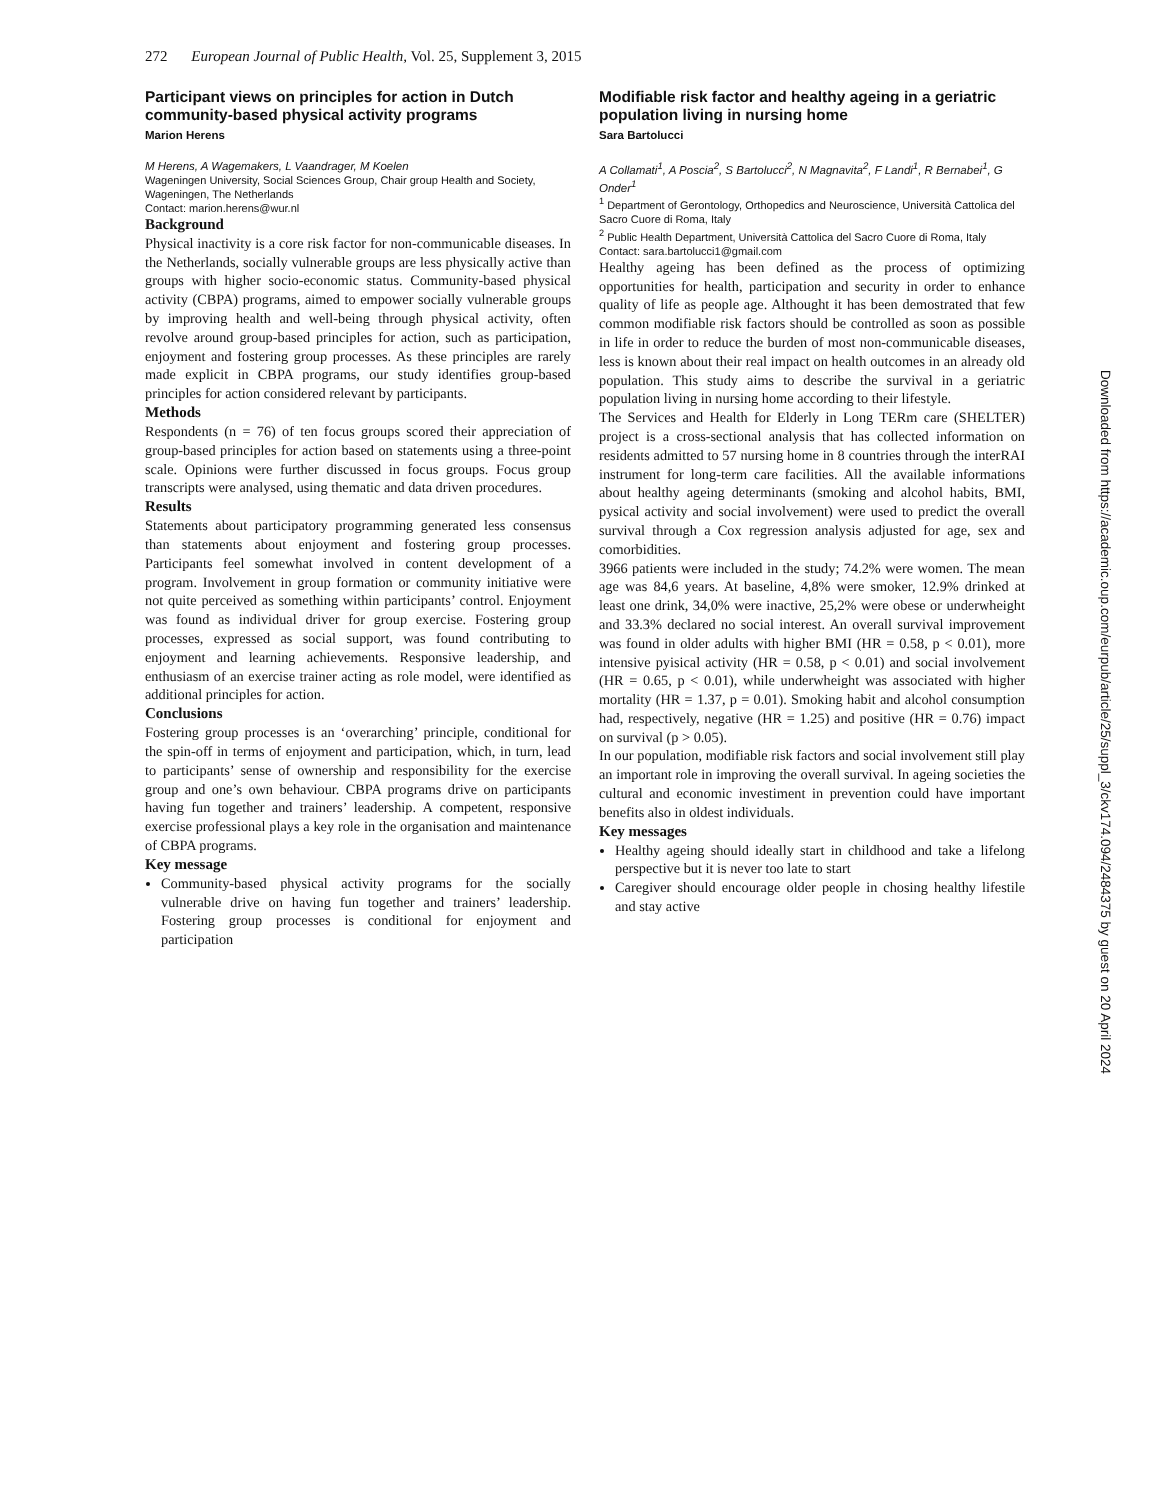272 European Journal of Public Health, Vol. 25, Supplement 3, 2015
Participant views on principles for action in Dutch community-based physical activity programs
Marion Herens
M Herens, A Wagemakers, L Vaandrager, M Koelen
Wageningen University, Social Sciences Group, Chair group Health and Society, Wageningen, The Netherlands
Contact: marion.herens@wur.nl
Background
Physical inactivity is a core risk factor for non-communicable diseases. In the Netherlands, socially vulnerable groups are less physically active than groups with higher socio-economic status. Community-based physical activity (CBPA) programs, aimed to empower socially vulnerable groups by improving health and well-being through physical activity, often revolve around group-based principles for action, such as participation, enjoyment and fostering group processes. As these principles are rarely made explicit in CBPA programs, our study identifies group-based principles for action considered relevant by participants.
Methods
Respondents (n = 76) of ten focus groups scored their appreciation of group-based principles for action based on statements using a three-point scale. Opinions were further discussed in focus groups. Focus group transcripts were analysed, using thematic and data driven procedures.
Results
Statements about participatory programming generated less consensus than statements about enjoyment and fostering group processes. Participants feel somewhat involved in content development of a program. Involvement in group formation or community initiative were not quite perceived as something within participants’ control. Enjoyment was found as individual driver for group exercise. Fostering group processes, expressed as social support, was found contributing to enjoyment and learning achievements. Responsive leadership, and enthusiasm of an exercise trainer acting as role model, were identified as additional principles for action.
Conclusions
Fostering group processes is an ‘overarching’ principle, conditional for the spin-off in terms of enjoyment and participation, which, in turn, lead to participants’ sense of ownership and responsibility for the exercise group and one’s own behaviour. CBPA programs drive on participants having fun together and trainers’ leadership. A competent, responsive exercise professional plays a key role in the organisation and maintenance of CBPA programs.
Key message
Community-based physical activity programs for the socially vulnerable drive on having fun together and trainers’ leadership. Fostering group processes is conditional for enjoyment and participation
Modifiable risk factor and healthy ageing in a geriatric population living in nursing home
Sara Bartolucci
A Collamati<sup>1</sup>, A Poscia<sup>2</sup>, S Bartolucci<sup>2</sup>, N Magnavita<sup>2</sup>, F Landi<sup>1</sup>, R Bernabei<sup>1</sup>, G Onder<sup>1</sup>
<sup>1</sup> Department of Gerontology, Orthopedics and Neuroscience, Università Cattolica del Sacro Cuore di Roma, Italy
<sup>2</sup> Public Health Department, Università Cattolica del Sacro Cuore di Roma, Italy
Contact: sara.bartolucci1@gmail.com
Healthy ageing has been defined as the process of optimizing opportunities for health, participation and security in order to enhance quality of life as people age. Althought it has been demostrated that few common modifiable risk factors should be controlled as soon as possible in life in order to reduce the burden of most non-communicable diseases, less is known about their real impact on health outcomes in an already old population. This study aims to describe the survival in a geriatric population living in nursing home according to their lifestyle.
The Services and Health for Elderly in Long TERm care (SHELTER) project is a cross-sectional analysis that has collected information on residents admitted to 57 nursing home in 8 countries through the interRAI instrument for long-term care facilities. All the available informations about healthy ageing determinants (smoking and alcohol habits, BMI, pysical activity and social involvement) were used to predict the overall survival through a Cox regression analysis adjusted for age, sex and comorbidities.
3966 patients were included in the study; 74.2% were women. The mean age was 84,6 years. At baseline, 4,8% were smoker, 12.9% drinked at least one drink, 34,0% were inactive, 25,2% were obese or underwheight and 33.3% declared no social interest. An overall survival improvement was found in older adults with higher BMI (HR = 0.58, p < 0.01), more intensive pyisical activity (HR = 0.58, p < 0.01) and social involvement (HR = 0.65, p < 0.01), while underwheight was associated with higher mortality (HR = 1.37, p = 0.01). Smoking habit and alcohol consumption had, respectively, negative (HR = 1.25) and positive (HR = 0.76) impact on survival (p > 0.05).
In our population, modifiable risk factors and social involvement still play an important role in improving the overall survival. In ageing societies the cultural and economic investiment in prevention could have important benefits also in oldest individuals.
Key messages
Healthy ageing should ideally start in childhood and take a lifelong perspective but it is never too late to start
Caregiver should encourage older people in chosing healthy lifestile and stay active
Downloaded from https://academic.oup.com/eurpub/article/25/suppl_3/ckv174.094/2484375 by guest on 20 April 2024